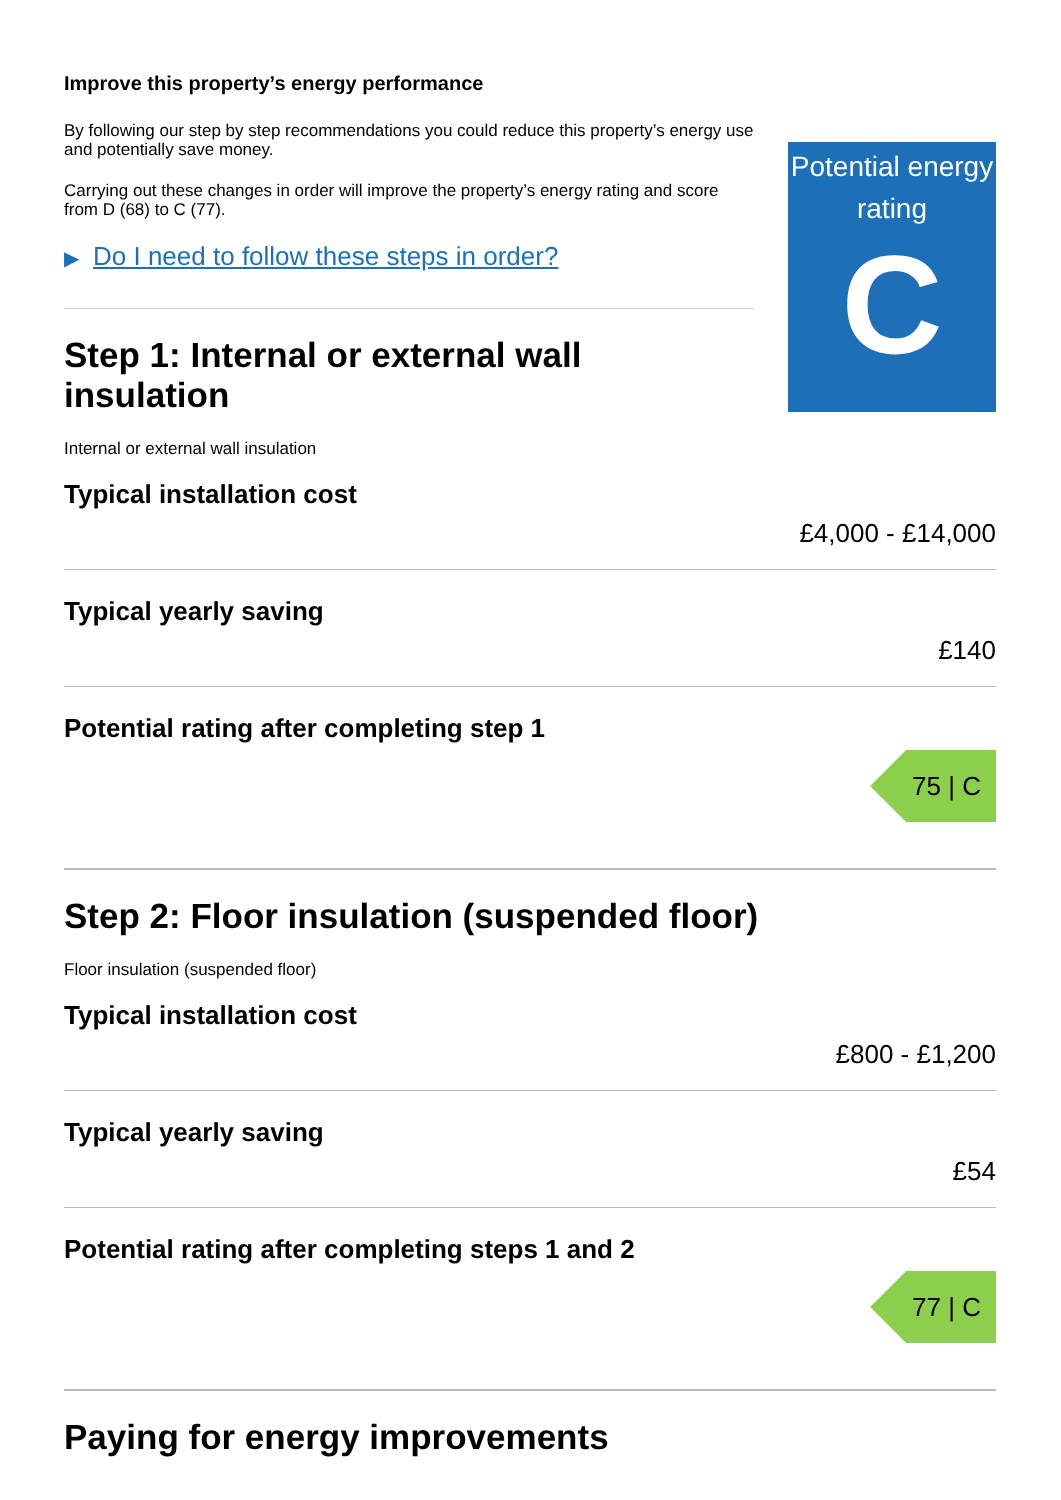Improve this property’s energy performance
By following our step by step recommendations you could reduce this property’s energy use and potentially save money.
Carrying out these changes in order will improve the property’s energy rating and score from D (68) to C (77).
▶ Do I need to follow these steps in order?
Step 1: Internal or external wall insulation
Internal or external wall insulation
Potential energy rating
C
Typical installation cost
£4,000 - £14,000
Typical yearly saving
£140
Potential rating after completing step 1
75 | C
Step 2: Floor insulation (suspended floor)
Floor insulation (suspended floor)
Typical installation cost
£800 - £1,200
Typical yearly saving
£54
Potential rating after completing steps 1 and 2
77 | C
Paying for energy improvements